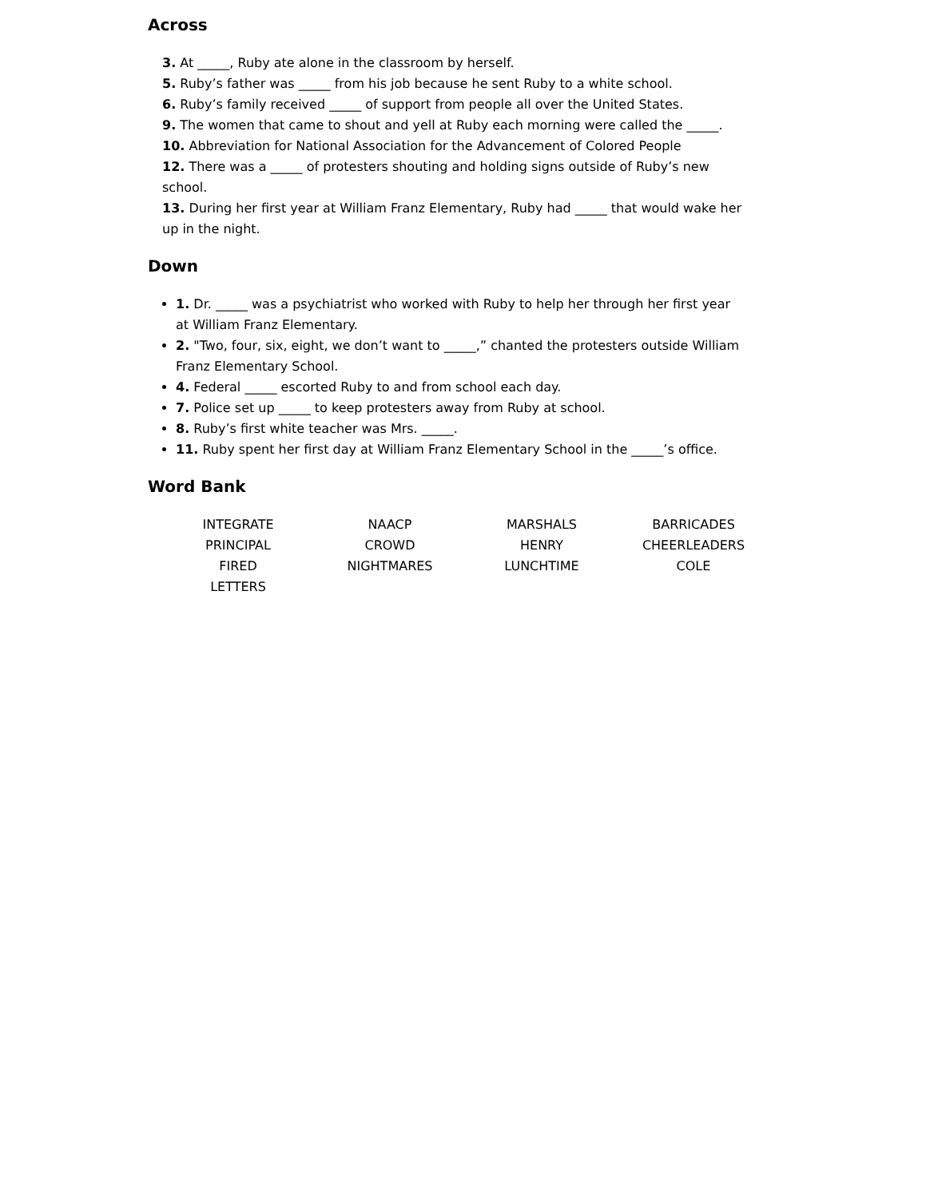Across
3. At _____, Ruby ate alone in the classroom by herself.
5. Ruby’s father was _____ from his job because he sent Ruby to a white school.
6. Ruby’s family received _____ of support from people all over the United States.
9. The women that came to shout and yell at Ruby each morning were called the _____.
10. Abbreviation for National Association for the Advancement of Colored People
12. There was a _____ of protesters shouting and holding signs outside of Ruby’s new school.
13. During her first year at William Franz Elementary, Ruby had _____ that would wake her up in the night.
Down
1. Dr. _____ was a psychiatrist who worked with Ruby to help her through her first year at William Franz Elementary.
2. "Two, four, six, eight, we don’t want to _____,” chanted the protesters outside William Franz Elementary School.
4. Federal _____ escorted Ruby to and from school each day.
7. Police set up _____ to keep protesters away from Ruby at school.
8. Ruby’s first white teacher was Mrs. _____.
11. Ruby spent her first day at William Franz Elementary School in the _____’s office.
Word Bank
| INTEGRATE | NAACP | MARSHALS | BARRICADES |
| PRINCIPAL | CROWD | HENRY | CHEERLEADERS |
| FIRED | NIGHTMARES | LUNCHTIME | COLE |
| LETTERS | | | |